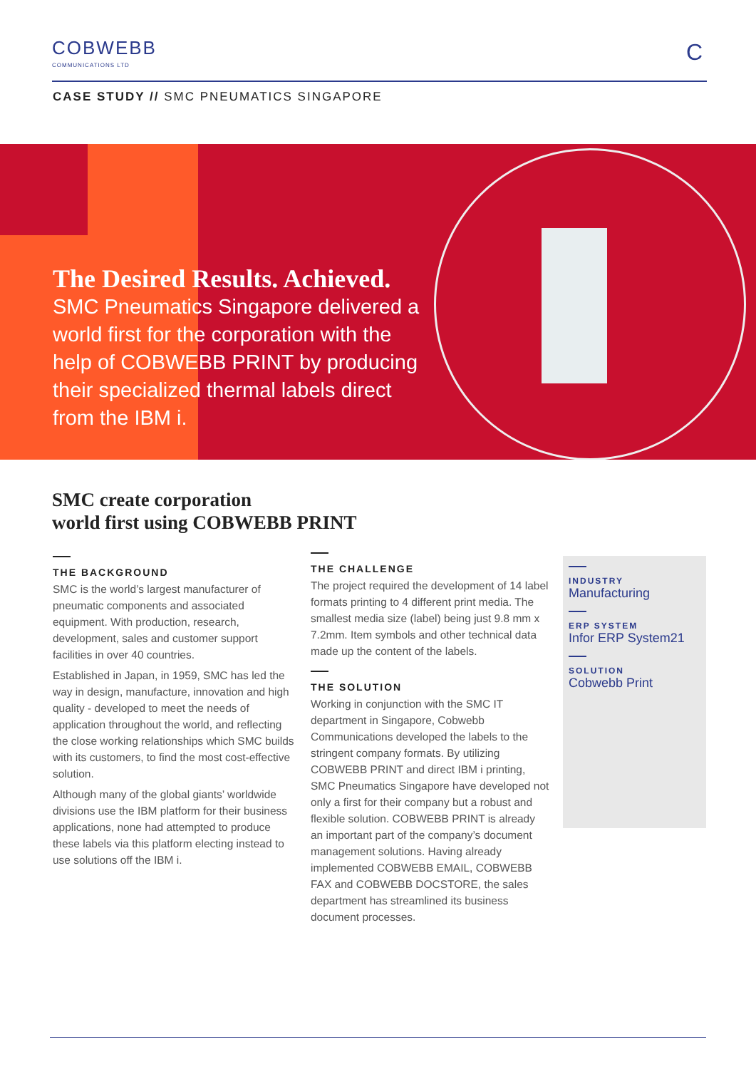COBWEBB
COMMUNICATIONS LTD
C
CASE STUDY // SMC PNEUMATICS SINGAPORE
The Desired Results. Achieved.
SMC Pneumatics Singapore delivered a world first for the corporation with the help of COBWEBB PRINT by producing their specialized thermal labels direct from the IBM i.
SMC create corporation
world first using COBWEBB PRINT
THE BACKGROUND
SMC is the world’s largest manufacturer of pneumatic components and associated equipment. With production, research, development, sales and customer support facilities in over 40 countries.
Established in Japan, in 1959, SMC has led the way in design, manufacture, innovation and high quality - developed to meet the needs of application throughout the world, and reflecting the close working relationships which SMC builds with its customers, to find the most cost-effective solution.
Although many of the global giants’ worldwide divisions use the IBM platform for their business applications, none had attempted to produce these labels via this platform electing instead to use solutions off the IBM i.
THE CHALLENGE
The project required the development of 14 label formats printing to 4 different print media. The smallest media size (label) being just 9.8 mm x 7.2mm. Item symbols and other technical data made up the content of the labels.
THE SOLUTION
Working in conjunction with the SMC IT department in Singapore, Cobwebb Communications developed the labels to the stringent company formats. By utilizing COBWEBB PRINT and direct IBM i printing, SMC Pneumatics Singapore have developed not only a first for their company but a robust and flexible solution. COBWEBB PRINT is already an important part of the company’s document management solutions. Having already implemented COBWEBB EMAIL, COBWEBB FAX and COBWEBB DOCSTORE, the sales department has streamlined its business document processes.
INDUSTRY
Manufacturing
ERP SYSTEM
Infor ERP System21
SOLUTION
Cobwebb Print